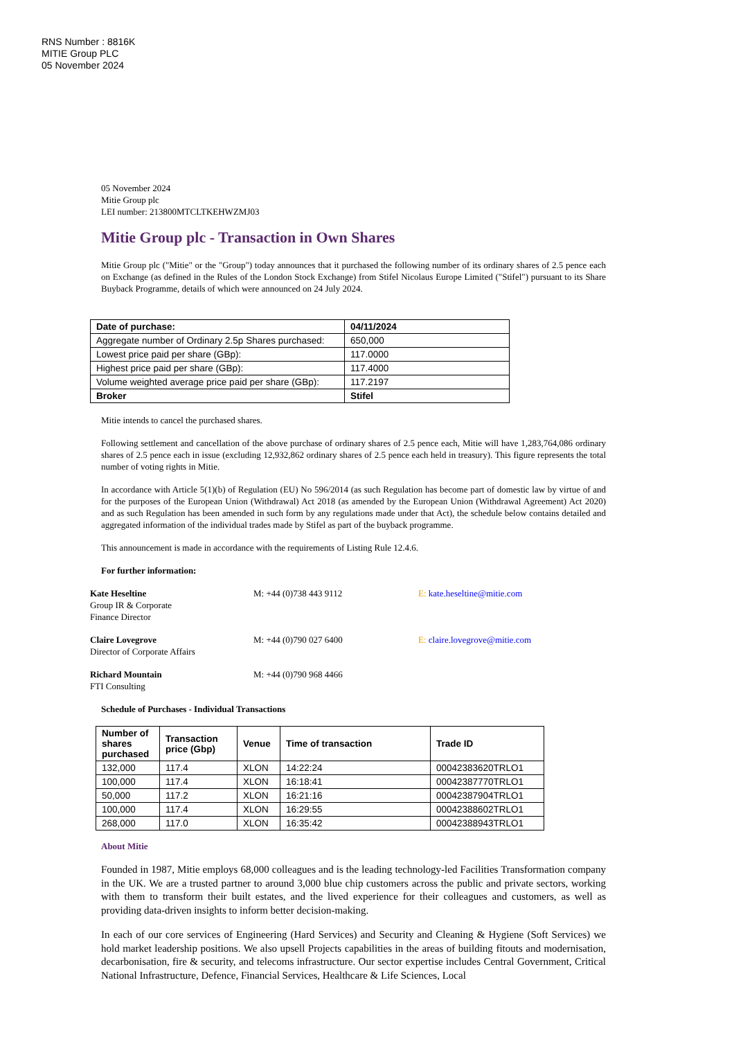RNS Number : 8816K
MITIE Group PLC
05 November 2024
05 November 2024
Mitie Group plc
LEI number: 213800MTCLTKEHWZMJ03
Mitie Group plc - Transaction in Own Shares
Mitie Group plc ("Mitie" or the "Group") today announces that it purchased the following number of its ordinary shares of 2.5 pence each on Exchange (as defined in the Rules of the London Stock Exchange) from Stifel Nicolaus Europe Limited ("Stifel") pursuant to its Share Buyback Programme, details of which were announced on 24 July 2024.
| Date of purchase: | 04/11/2024 |
| --- | --- |
| Aggregate number of Ordinary 2.5p Shares purchased: | 650,000 |
| Lowest price paid per share (GBp): | 117.0000 |
| Highest price paid per share (GBp): | 117.4000 |
| Volume weighted average price paid per share (GBp): | 117.2197 |
| Broker | Stifel |
Mitie intends to cancel the purchased shares.
Following settlement and cancellation of the above purchase of ordinary shares of 2.5 pence each, Mitie will have 1,283,764,086 ordinary shares of 2.5 pence each in issue (excluding 12,932,862 ordinary shares of 2.5 pence each held in treasury). This figure represents the total number of voting rights in Mitie.
In accordance with Article 5(1)(b) of Regulation (EU) No 596/2014 (as such Regulation has become part of domestic law by virtue of and for the purposes of the European Union (Withdrawal) Act 2018 (as amended by the European Union (Withdrawal Agreement) Act 2020) and as such Regulation has been amended in such form by any regulations made under that Act), the schedule below contains detailed and aggregated information of the individual trades made by Stifel as part of the buyback programme.
This announcement is made in accordance with the requirements of Listing Rule 12.4.6.
For further information:
Kate Heseltine
Group IR & Corporate
Finance Director
M: +44 (0)738 443 9112 E: kate.heseltine@mitie.com
Claire Lovegrove
Director of Corporate Affairs
M: +44 (0)790 027 6400 E: claire.lovegrove@mitie.com
Richard Mountain
FTI Consulting
M: +44 (0)790 968 4466
Schedule of Purchases - Individual Transactions
| Number of shares purchased | Transaction price (Gbp) | Venue | Time of transaction | Trade ID |
| --- | --- | --- | --- | --- |
| 132,000 | 117.4 | XLON | 14:22:24 | 00042383620TRLO1 |
| 100,000 | 117.4 | XLON | 16:18:41 | 00042387770TRLO1 |
| 50,000 | 117.2 | XLON | 16:21:16 | 00042387904TRLO1 |
| 100,000 | 117.4 | XLON | 16:29:55 | 00042388602TRLO1 |
| 268,000 | 117.0 | XLON | 16:35:42 | 00042388943TRLO1 |
About Mitie
Founded in 1987, Mitie employs 68,000 colleagues and is the leading technology-led Facilities Transformation company in the UK. We are a trusted partner to around 3,000 blue chip customers across the public and private sectors, working with them to transform their built estates, and the lived experience for their colleagues and customers, as well as providing data-driven insights to inform better decision-making.
In each of our core services of Engineering (Hard Services) and Security and Cleaning & Hygiene (Soft Services) we hold market leadership positions. We also upsell Projects capabilities in the areas of building fitouts and modernisation, decarbonisation, fire & security, and telecoms infrastructure. Our sector expertise includes Central Government, Critical National Infrastructure, Defence, Financial Services, Healthcare & Life Sciences, Local